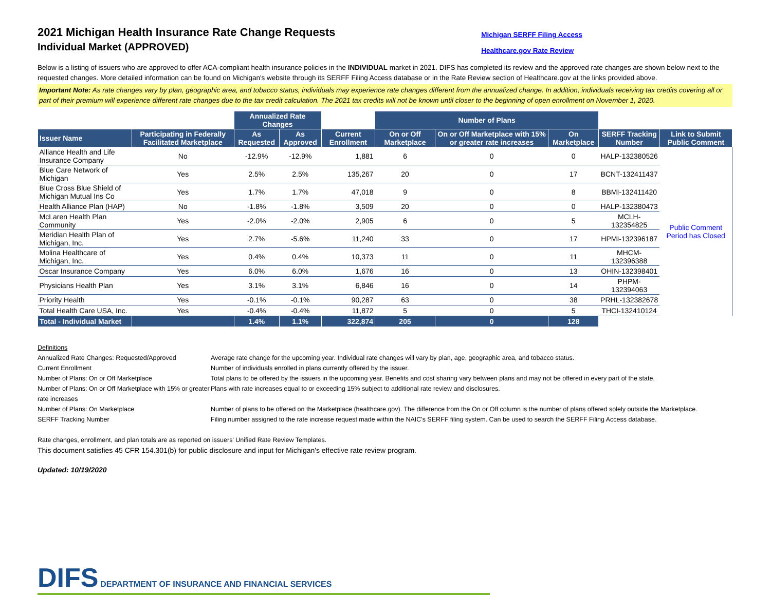2021 Michigan Health Insurance Rate Change Requests
Individual Market (APPROVED)
Michigan SERFF Filing Access
Healthcare.gov Rate Review
Below is a listing of issuers who are approved to offer ACA-compliant health insurance policies in the INDIVIDUAL market in 2021. DIFS has completed its review and the approved rate changes are shown below next to the requested changes. More detailed information can be found on Michigan's website through its SERFF Filing Access database or in the Rate Review section of Healthcare.gov at the links provided above.
Important Note: As rate changes vary by plan, geographic area, and tobacco status, individuals may experience rate changes different from the annualized change. In addition, individuals receiving tax credits covering all or part of their premium will experience different rate changes due to the tax credit calculation. The 2021 tax credits will not be known until closer to the beginning of open enrollment on November 1, 2020.
| | | Annualized Rate Changes | | | Number of Plans | | | | |
| --- | --- | --- | --- | --- | --- | --- | --- | --- | --- |
| Issuer Name | Participating in Federally Facilitated Marketplace | As Requested | As Approved | Current Enrollment | On or Off Marketplace | On or Off Marketplace with 15% or greater rate increases | On Marketplace | SERFF Tracking Number | Link to Submit Public Comment |
| Alliance Health and Life Insurance Company | No | -12.9% | -12.9% | 1,881 | 6 | 0 | 0 | HALP-132380526 | Public Comment Period has Closed |
| Blue Care Network of Michigan | Yes | 2.5% | 2.5% | 135,267 | 20 | 0 | 17 | BCNT-132411437 | |
| Blue Cross Blue Shield of Michigan Mutual Ins Co | Yes | 1.7% | 1.7% | 47,018 | 9 | 0 | 8 | BBMI-132411420 | |
| Health Alliance Plan (HAP) | No | -1.8% | -1.8% | 3,509 | 20 | 0 | 0 | HALP-132380473 | |
| McLaren Health Plan Community | Yes | -2.0% | -2.0% | 2,905 | 6 | 0 | 5 | MCLH-132354825 | |
| Meridian Health Plan of Michigan, Inc. | Yes | 2.7% | -5.6% | 11,240 | 33 | 0 | 17 | HPMI-132396187 | |
| Molina Healthcare of Michigan, Inc. | Yes | 0.4% | 0.4% | 10,373 | 11 | 0 | 11 | MHCM-132396388 | |
| Oscar Insurance Company | Yes | 6.0% | 6.0% | 1,676 | 16 | 0 | 13 | OHIN-132398401 | |
| Physicians Health Plan | Yes | 3.1% | 3.1% | 6,846 | 16 | 0 | 14 | PHPM-132394063 | |
| Priority Health | Yes | -0.1% | -0.1% | 90,287 | 63 | 0 | 38 | PRHL-132382678 | |
| Total Health Care USA, Inc. | Yes | -0.4% | -0.4% | 11,872 | 5 | 0 | 5 | THCI-132410124 | |
| Total - Individual Market | | 1.4% | 1.1% | 322,874 | 205 | 0 | 128 | | |
Definitions
Annualized Rate Changes: Requested/Approved Average rate change for the upcoming year. Individual rate changes will vary by plan, age, geographic area, and tobacco status.
Current Enrollment Number of individuals enrolled in plans currently offered by the issuer.
Number of Plans: On or Off Marketplace Total plans to be offered by the issuers in the upcoming year. Benefits and cost sharing vary between plans and may not be offered in every part of the state.
Number of Plans: On or Off Marketplace with 15% or greater rate increases Plans with rate increases equal to or exceeding 15% subject to additional rate review and disclosures.
Number of Plans: On Marketplace Number of plans to be offered on the Marketplace (healthcare.gov). The difference from the On or Off column is the number of plans offered solely outside the Marketplace.
SERFF Tracking Number Filing number assigned to the rate increase request made within the NAIC's SERFF filing system. Can be used to search the SERFF Filing Access database.
Rate changes, enrollment, and plan totals are as reported on issuers' Unified Rate Review Templates.
This document satisfies 45 CFR 154.301(b) for public disclosure and input for Michigan's effective rate review program.
Updated: 10/19/2020
DIFS DEPARTMENT OF INSURANCE AND FINANCIAL SERVICES